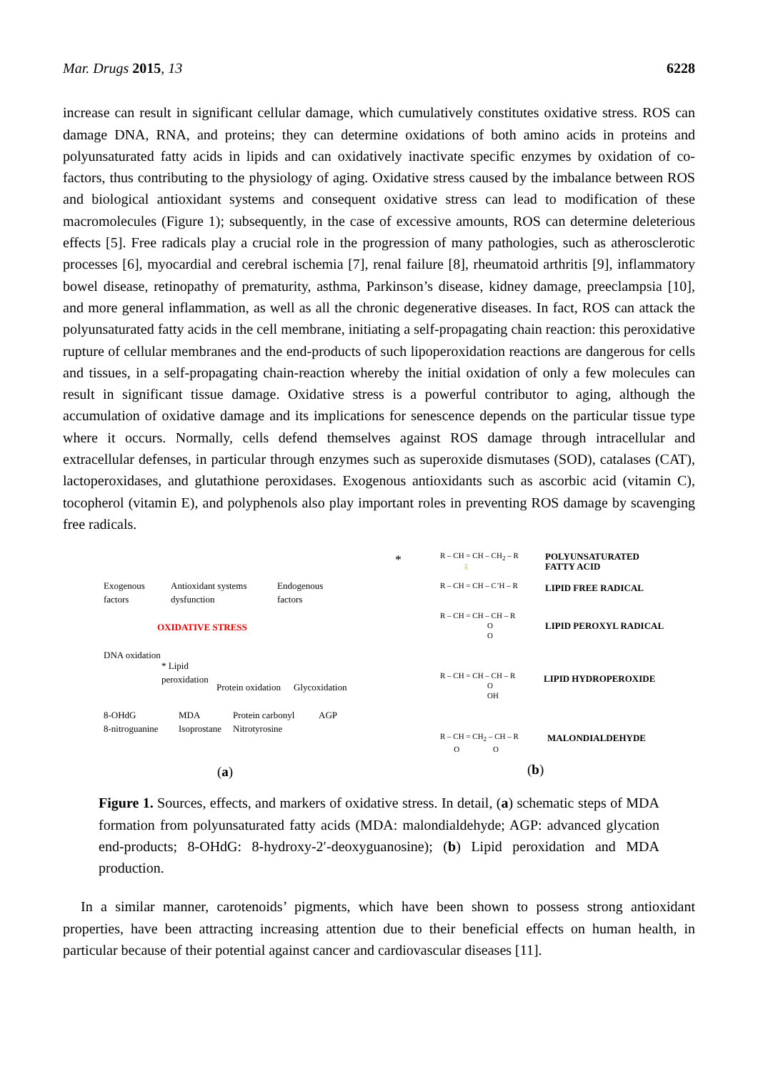Mar. Drugs 2015, 13 6228
increase can result in significant cellular damage, which cumulatively constitutes oxidative stress. ROS can damage DNA, RNA, and proteins; they can determine oxidations of both amino acids in proteins and polyunsaturated fatty acids in lipids and can oxidatively inactivate specific enzymes by oxidation of co-factors, thus contributing to the physiology of aging. Oxidative stress caused by the imbalance between ROS and biological antioxidant systems and consequent oxidative stress can lead to modification of these macromolecules (Figure 1); subsequently, in the case of excessive amounts, ROS can determine deleterious effects [5]. Free radicals play a crucial role in the progression of many pathologies, such as atherosclerotic processes [6], myocardial and cerebral ischemia [7], renal failure [8], rheumatoid arthritis [9], inflammatory bowel disease, retinopathy of prematurity, asthma, Parkinson’s disease, kidney damage, preeclampsia [10], and more general inflammation, as well as all the chronic degenerative diseases. In fact, ROS can attack the polyunsaturated fatty acids in the cell membrane, initiating a self-propagating chain reaction: this peroxidative rupture of cellular membranes and the end-products of such lipoperoxidation reactions are dangerous for cells and tissues, in a self-propagating chain-reaction whereby the initial oxidation of only a few molecules can result in significant tissue damage. Oxidative stress is a powerful contributor to aging, although the accumulation of oxidative damage and its implications for senescence depends on the particular tissue type where it occurs. Normally, cells defend themselves against ROS damage through intracellular and extracellular defenses, in particular through enzymes such as superoxide dismutases (SOD), catalases (CAT), lactoperoxidases, and glutathione peroxidases. Exogenous antioxidants such as ascorbic acid (vitamin C), tocopherol (vitamin E), and polyphenols also play important roles in preventing ROS damage by scavenging free radicals.
Exogenous
factors
Antioxidant systems
dysfunction
Endogenous
factors
OXIDATIVE STRESS
DNA oxidation
* Lipid
peroxidation
Protein oxidation Glycoxidation
8-OHdG
8-nitroguanine
MDA
Isoprostane
Protein carbonyl
Nitrotyrosine
AGP
(a)
* R – CH = CH – CH<sub>2</sub> – R POLYUNSATURATED
FATTY ACID ⇩
R – CH = CH – C’H – R LIPID FREE RADICAL
R – CH = CH – CH – R
O
O
LIPID PEROXYL RADICAL
R – CH = CH – CH – R
O
OH
LIPID HYDROPEROXIDE
R – CH = CH<sub>2</sub> – CH – R
O O
MALONDIALDEHYDE
(b)
Figure 1. Sources, effects, and markers of oxidative stress. In detail, (a) schematic steps of MDA formation from polyunsaturated fatty acids (MDA: malondialdehyde; AGP: advanced glycation end-products; 8-OHdG: 8-hydroxy-2′-deoxyguanosine); (b) Lipid peroxidation and MDA production.
In a similar manner, carotenoids’ pigments, which have been shown to possess strong antioxidant properties, have been attracting increasing attention due to their beneficial effects on human health, in particular because of their potential against cancer and cardiovascular diseases [11].